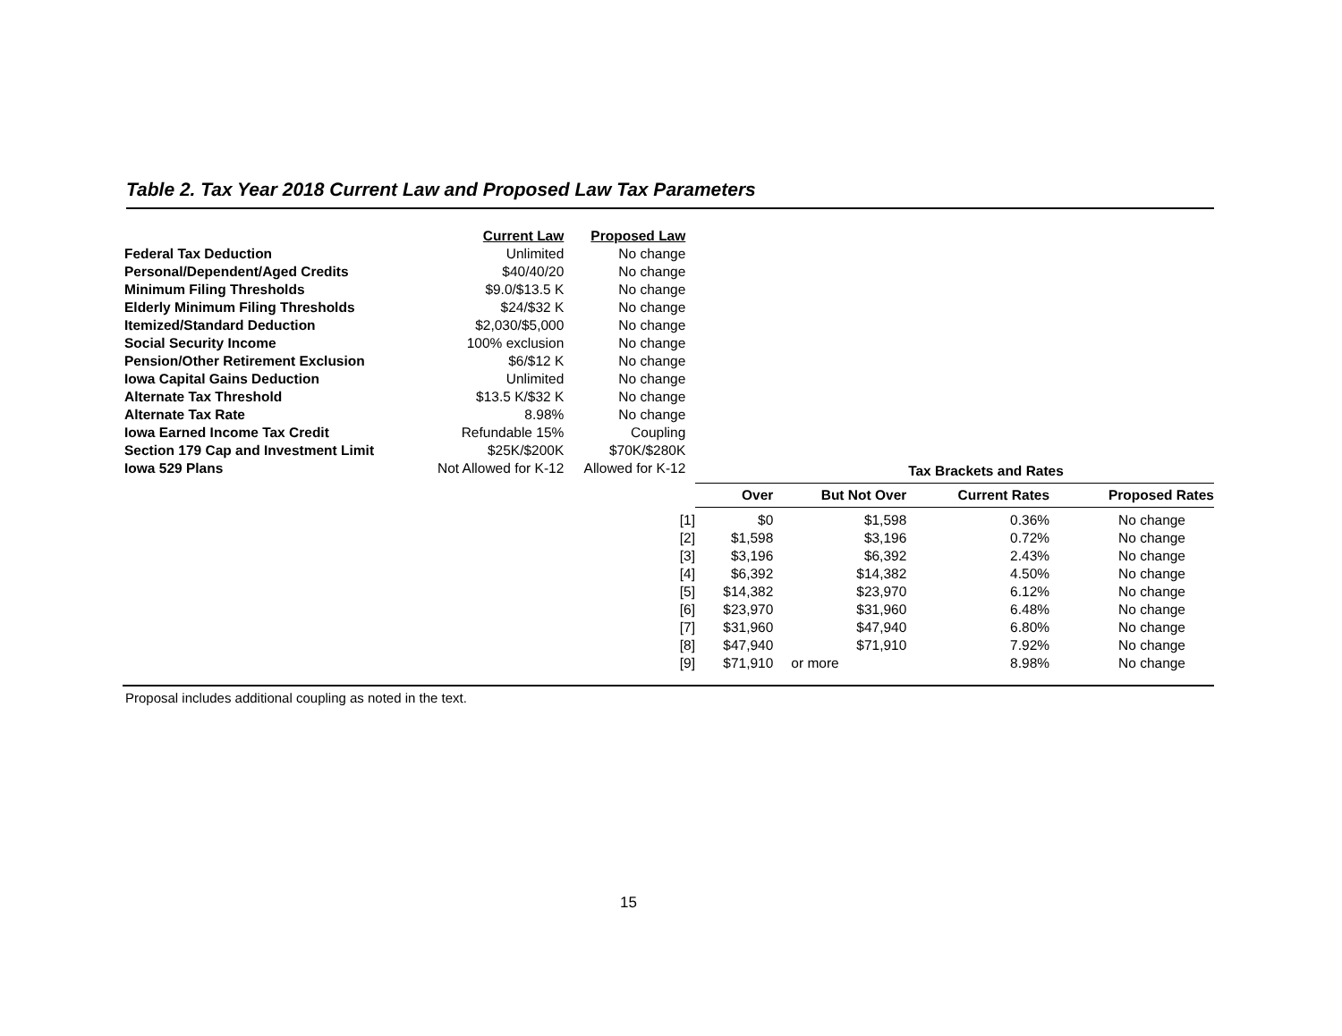Table 2. Tax Year 2018 Current Law and Proposed Law Tax Parameters
| | Current Law | Proposed Law |
| Federal Tax Deduction | Unlimited | No change |
| Personal/Dependent/Aged Credits | $40/40/20 | No change |
| Minimum Filing Thresholds | $9.0/$13.5 K | No change |
| Elderly Minimum Filing Thresholds | $24/$32 K | No change |
| Itemized/Standard Deduction | $2,030/$5,000 | No change |
| Social Security Income | 100% exclusion | No change |
| Pension/Other Retirement Exclusion | $6/$12 K | No change |
| Iowa Capital Gains Deduction | Unlimited | No change |
| Alternate Tax Threshold | $13.5 K/$32 K | No change |
| Alternate Tax Rate | 8.98% | No change |
| Iowa Earned Income Tax Credit | Refundable 15% | Coupling |
| Section 179 Cap and Investment Limit | $25K/$200K | $70K/$280K |
| Iowa 529 Plans | Not Allowed for K-12 | Allowed for K-12 |
| | Tax Brackets and Rates | | | |
| --- | --- | --- | --- | --- |
| | Over | But Not Over | Current Rates | Proposed Rates |
| [1] | $0 | $1,598 | 0.36% | No change |
| [2] | $1,598 | $3,196 | 0.72% | No change |
| [3] | $3,196 | $6,392 | 2.43% | No change |
| [4] | $6,392 | $14,382 | 4.50% | No change |
| [5] | $14,382 | $23,970 | 6.12% | No change |
| [6] | $23,970 | $31,960 | 6.48% | No change |
| [7] | $31,960 | $47,940 | 6.80% | No change |
| [8] | $47,940 | $71,910 | 7.92% | No change |
| [9] | $71,910 | or more | 8.98% | No change |
Proposal includes additional coupling as noted in the text.
15